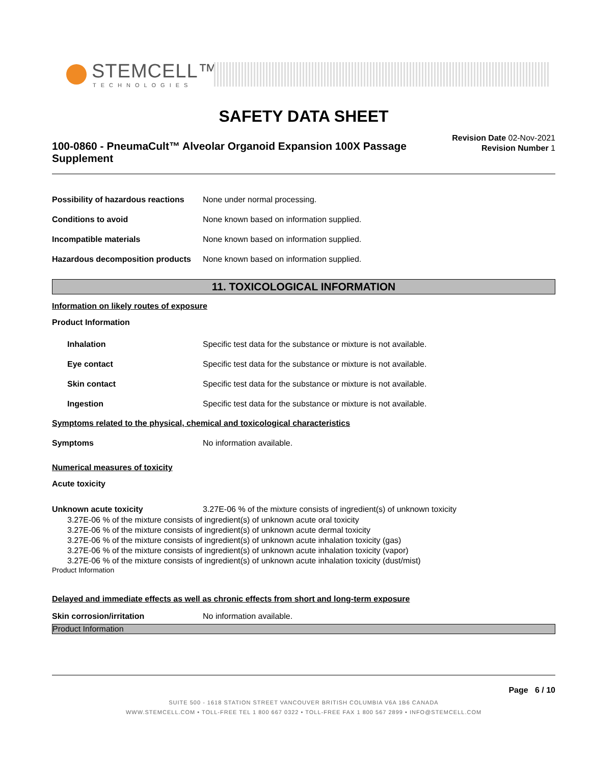STEMCELL™
TECHNOLOGIES
SAFETY DATA SHEET
100-0860 - PneumaCult™ Alveolar Organoid Expansion 100X Passage Supplement
Revision Date 02-Nov-2021
Revision Number 1
Possibility of hazardous reactions
None under normal processing.
Conditions to avoid
None known based on information supplied.
Incompatible materials
None known based on information supplied.
Hazardous decomposition products
None known based on information supplied.
11. TOXICOLOGICAL INFORMATION
Information on likely routes of exposure
Product Information
Inhalation
Specific test data for the substance or mixture is not available.
Eye contact
Specific test data for the substance or mixture is not available.
Skin contact
Specific test data for the substance or mixture is not available.
Ingestion
Specific test data for the substance or mixture is not available.
Symptoms related to the physical, chemical and toxicological characteristics
Symptoms No information available.
Numerical measures of toxicity
Acute toxicity
Unknown acute toxicity
3.27E-06 % of the mixture consists of ingredient(s) of unknown toxicity
3.27E-06 % of the mixture consists of ingredient(s) of unknown acute oral toxicity
3.27E-06 % of the mixture consists of ingredient(s) of unknown acute dermal toxicity
3.27E-06 % of the mixture consists of ingredient(s) of unknown acute inhalation toxicity (gas)
3.27E-06 % of the mixture consists of ingredient(s) of unknown acute inhalation toxicity (vapor)
3.27E-06 % of the mixture consists of ingredient(s) of unknown acute inhalation toxicity (dust/mist)
Product Information
Delayed and immediate effects as well as chronic effects from short and long-term exposure
Skin corrosion/irritation No information available.
Product Information
Page 6 / 10
SUITE 500 - 1618 STATION STREET VANCOUVER BRITISH COLUMBIA V6A 1B6 CANADA
WWW.STEMCELL.COM • TOLL-FREE TEL 1 800 667 0322 • TOLL-FREE FAX 1 800 567 2899 • INFO@STEMCELL.COM